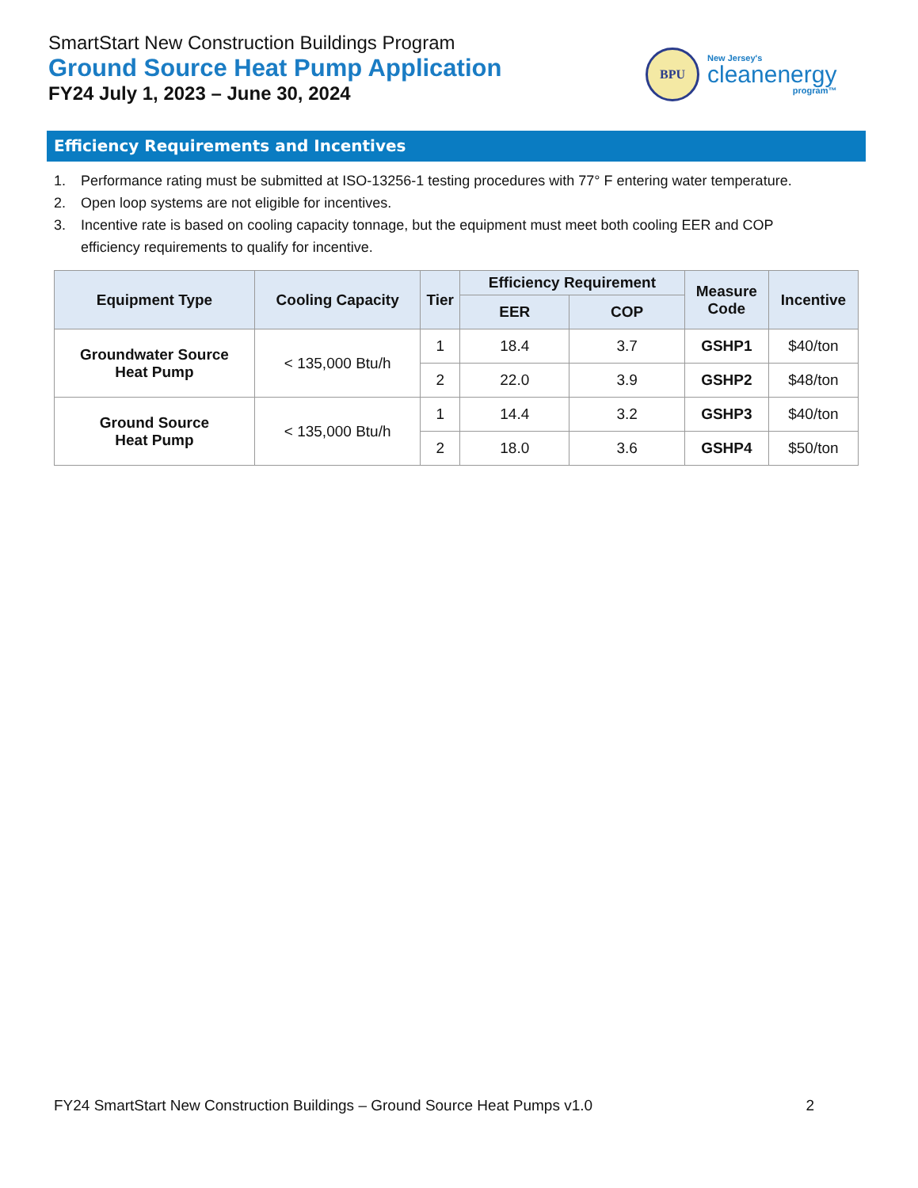SmartStart New Construction Buildings Program
Ground Source Heat Pump Application
FY24 July 1, 2023 – June 30, 2024
BPU
New Jersey's
cleanenergy
program™
Efficiency Requirements and Incentives
1. Performance rating must be submitted at ISO-13256-1 testing procedures with 77° F entering water temperature.
2. Open loop systems are not eligible for incentives.
3. Incentive rate is based on cooling capacity tonnage, but the equipment must meet both cooling EER and COP efficiency requirements to qualify for incentive.
| Equipment Type | Cooling Capacity | Tier | Efficiency Requirement | | Measure Code | Incentive |
| --- | --- | --- | --- | --- | --- | --- |
| | | | EER | COP | | |
| Groundwater Source Heat Pump | < 135,000 Btu/h | 1 | 18.4 | 3.7 | GSHP1 | $40/ton |
| | | 2 | 22.0 | 3.9 | GSHP2 | $48/ton |
| Ground Source Heat Pump | < 135,000 Btu/h | 1 | 14.4 | 3.2 | GSHP3 | $40/ton |
| | | 2 | 18.0 | 3.6 | GSHP4 | $50/ton |
FY24 SmartStart New Construction Buildings – Ground Source Heat Pumps v1.0 2